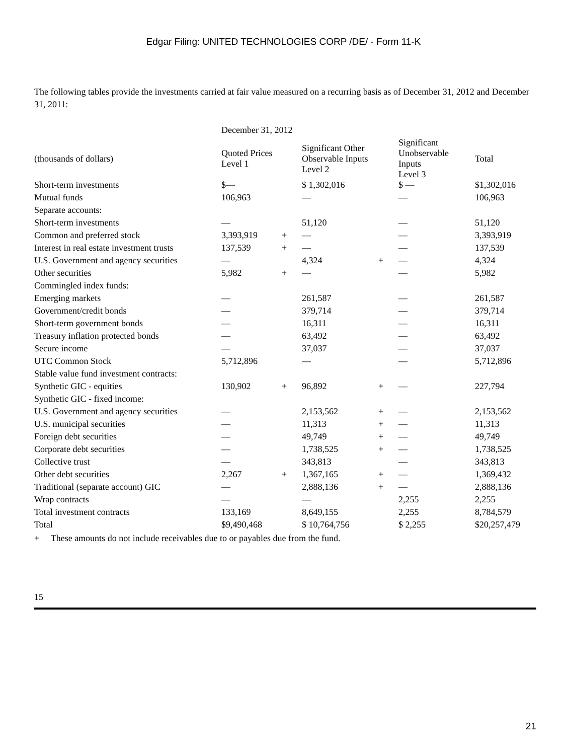Edgar Filing: UNITED TECHNOLOGIES CORP /DE/ - Form 11-K
The following tables provide the investments carried at fair value measured on a recurring basis as of December 31, 2012 and December 31, 2011:
| | December 31, 2012 | | | | | |
| --- | --- | --- | --- | --- | --- | --- |
| (thousands of dollars) | Quoted Prices Level 1 | | Significant Other Observable Inputs Level 2 | | Significant Unobservable Inputs Level 3 | Total |
| Short-term investments | $— | | $ 1,302,016 | | $ — | $1,302,016 |
| Mutual funds | 106,963 | | — | | — | 106,963 |
| Separate accounts: | | | | | | |
| Short-term investments | — | | 51,120 | | — | 51,120 |
| Common and preferred stock | 3,393,919 | + | — | | — | 3,393,919 |
| Interest in real estate investment trusts | 137,539 | + | — | | — | 137,539 |
| U.S. Government and agency securities | — | | 4,324 | + | — | 4,324 |
| Other securities | 5,982 | + | — | | — | 5,982 |
| Commingled index funds: | | | | | | |
| Emerging markets | — | | 261,587 | | — | 261,587 |
| Government/credit bonds | — | | 379,714 | | — | 379,714 |
| Short-term government bonds | — | | 16,311 | | — | 16,311 |
| Treasury inflation protected bonds | — | | 63,492 | | — | 63,492 |
| Secure income | — | | 37,037 | | — | 37,037 |
| UTC Common Stock | 5,712,896 | | — | | — | 5,712,896 |
| Stable value fund investment contracts: | | | | | | |
| Synthetic GIC - equities | 130,902 | + | 96,892 | + | — | 227,794 |
| Synthetic GIC - fixed income: | | | | | | |
| U.S. Government and agency securities | — | | 2,153,562 | + | — | 2,153,562 |
| U.S. municipal securities | — | | 11,313 | + | — | 11,313 |
| Foreign debt securities | — | | 49,749 | + | — | 49,749 |
| Corporate debt securities | — | | 1,738,525 | + | — | 1,738,525 |
| Collective trust | — | | 343,813 | | — | 343,813 |
| Other debt securities | 2,267 | + | 1,367,165 | + | — | 1,369,432 |
| Traditional (separate account) GIC | — | | 2,888,136 | + | — | 2,888,136 |
| Wrap contracts | — | | — | | 2,255 | 2,255 |
| Total investment contracts | 133,169 | | 8,649,155 | | 2,255 | 8,784,579 |
| Total | $9,490,468 | | $ 10,764,756 | | $ 2,255 | $20,257,479 |
+ These amounts do not include receivables due to or payables due from the fund.
15
21